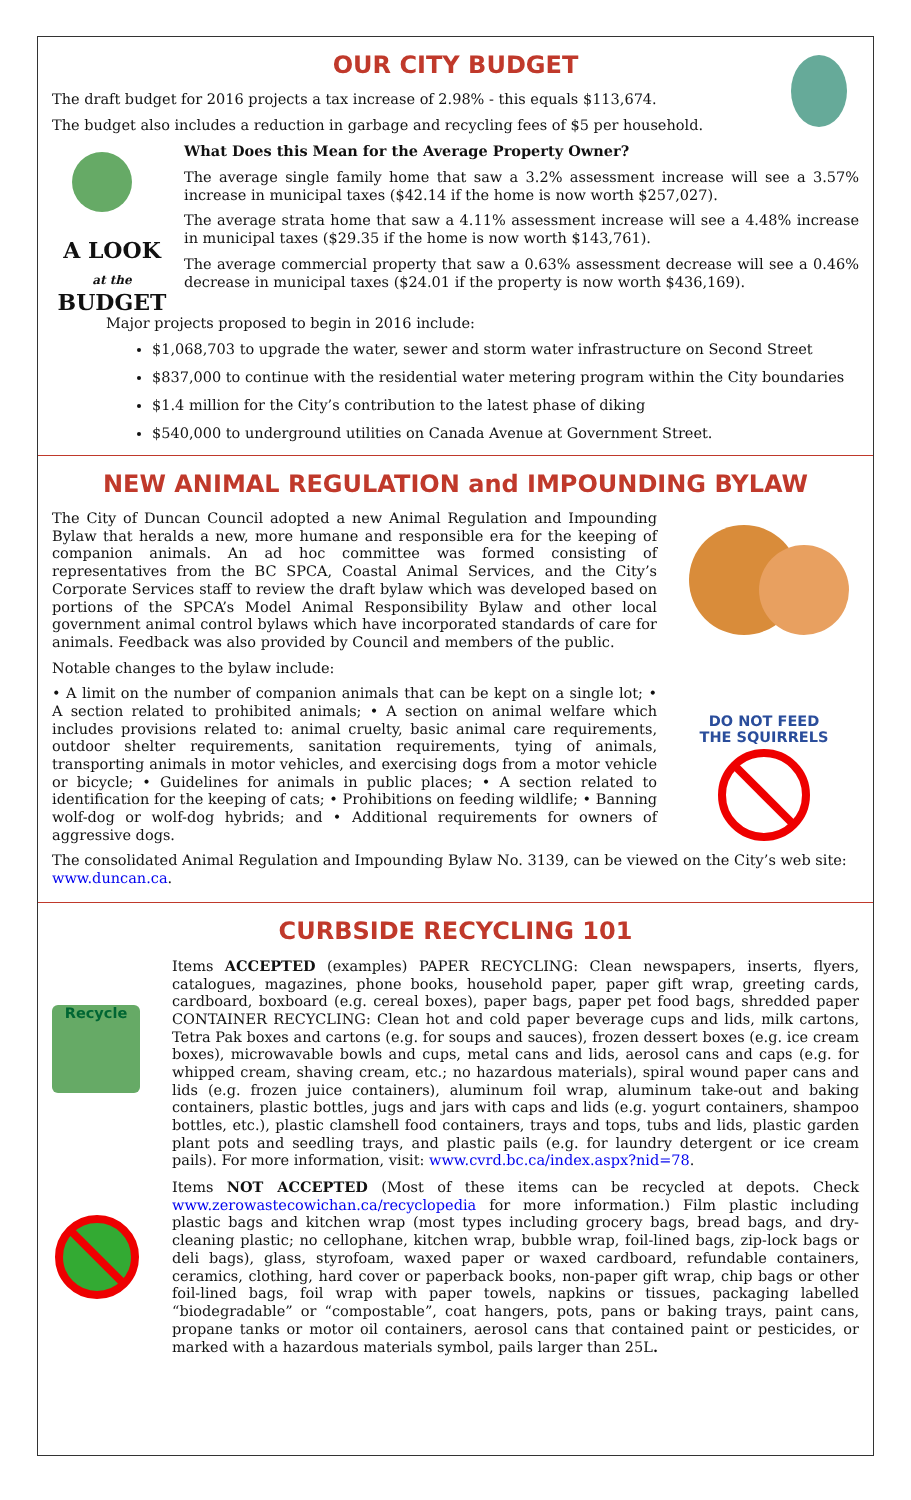OUR CITY BUDGET
The draft budget for 2016 projects a tax increase of 2.98% - this equals $113,674.
The budget also includes a reduction in garbage and recycling fees of $5 per household.
A LOOK
at the
BUDGET
What Does this Mean for the Average Property Owner?
The average single family home that saw a 3.2% assessment increase will see a 3.57% increase in municipal taxes ($42.14 if the home is now worth $257,027).
The average strata home that saw a 4.11% assessment increase will see a 4.48% increase in municipal taxes ($29.35 if the home is now worth $143,761).
The average commercial property that saw a 0.63% assessment decrease will see a 0.46% decrease in municipal taxes ($24.01 if the property is now worth $436,169).
Major projects proposed to begin in 2016 include:
$1,068,703 to upgrade the water, sewer and storm water infrastructure on Second Street
$837,000 to continue with the residential water metering program within the City boundaries
$1.4 million for the City’s contribution to the latest phase of diking
$540,000 to underground utilities on Canada Avenue at Government Street.
NEW ANIMAL REGULATION and IMPOUNDING BYLAW
DO NOT FEED
THE SQUIRRELS
The City of Duncan Council adopted a new Animal Regulation and Impounding Bylaw that heralds a new, more humane and responsible era for the keeping of companion animals. An ad hoc committee was formed consisting of representatives from the BC SPCA, Coastal Animal Services, and the City’s Corporate Services staff to review the draft bylaw which was developed based on portions of the SPCA’s Model Animal Responsibility Bylaw and other local government animal control bylaws which have incorporated standards of care for animals. Feedback was also provided by Council and members of the public.
Notable changes to the bylaw include:
• A limit on the number of companion animals that can be kept on a single lot; • A section related to prohibited animals; • A section on animal welfare which includes provisions related to: animal cruelty, basic animal care requirements, outdoor shelter requirements, sanitation requirements, tying of animals, transporting animals in motor vehicles, and exercising dogs from a motor vehicle or bicycle; • Guidelines for animals in public places; • A section related to identification for the keeping of cats; • Prohibitions on feeding wildlife; • Banning wolf-dog or wolf-dog hybrids; and • Additional requirements for owners of aggressive dogs.
The consolidated Animal Regulation and Impounding Bylaw No. 3139, can be viewed on the City’s web site: www.duncan.ca.
CURBSIDE RECYCLING 101
Recycle
Items ACCEPTED (examples) PAPER RECYCLING: Clean newspapers, inserts, flyers, catalogues, magazines, phone books, household paper, paper gift wrap, greeting cards, cardboard, boxboard (e.g. cereal boxes), paper bags, paper pet food bags, shredded paper CONTAINER RECYCLING: Clean hot and cold paper beverage cups and lids, milk cartons, Tetra Pak boxes and cartons (e.g. for soups and sauces), frozen dessert boxes (e.g. ice cream boxes), microwavable bowls and cups, metal cans and lids, aerosol cans and caps (e.g. for whipped cream, shaving cream, etc.; no hazardous materials), spiral wound paper cans and lids (e.g. frozen juice containers), aluminum foil wrap, aluminum take-out and baking containers, plastic bottles, jugs and jars with caps and lids (e.g. yogurt containers, shampoo bottles, etc.), plastic clamshell food containers, trays and tops, tubs and lids, plastic garden plant pots and seedling trays, and plastic pails (e.g. for laundry detergent or ice cream pails). For more information, visit: www.cvrd.bc.ca/index.aspx?nid=78.
Items NOT ACCEPTED (Most of these items can be recycled at depots. Check www.zerowastecowichan.ca/recyclopedia for more information.) Film plastic including plastic bags and kitchen wrap (most types including grocery bags, bread bags, and dry-cleaning plastic; no cellophane, kitchen wrap, bubble wrap, foil-lined bags, zip-lock bags or deli bags), glass, styrofoam, waxed paper or waxed cardboard, refundable containers, ceramics, clothing, hard cover or paperback books, non-paper gift wrap, chip bags or other foil-lined bags, foil wrap with paper towels, napkins or tissues, packaging labelled “biodegradable” or “compostable”, coat hangers, pots, pans or baking trays, paint cans, propane tanks or motor oil containers, aerosol cans that contained paint or pesticides, or marked with a hazardous materials symbol, pails larger than 25L.